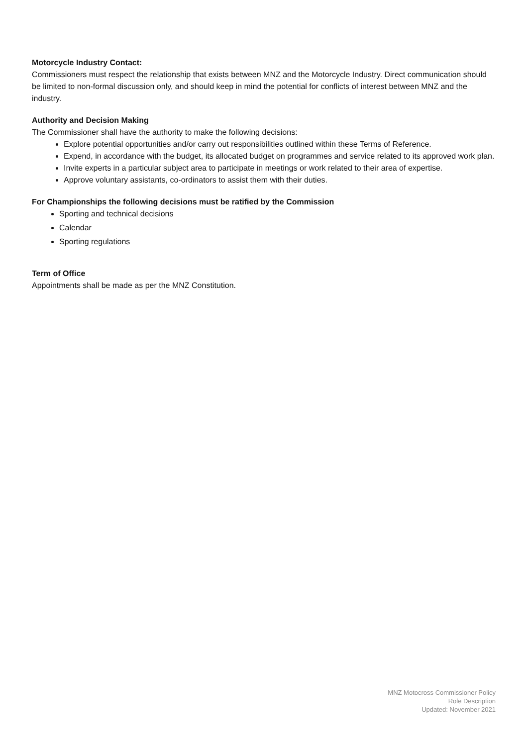Motorcycle Industry Contact:
Commissioners must respect the relationship that exists between MNZ and the Motorcycle Industry. Direct communication should be limited to non-formal discussion only, and should keep in mind the potential for conflicts of interest between MNZ and the industry.
Authority and Decision Making
The Commissioner shall have the authority to make the following decisions:
Explore potential opportunities and/or carry out responsibilities outlined within these Terms of Reference.
Expend, in accordance with the budget, its allocated budget on programmes and service related to its approved work plan.
Invite experts in a particular subject area to participate in meetings or work related to their area of expertise.
Approve voluntary assistants, co-ordinators to assist them with their duties.
For Championships the following decisions must be ratified by the Commission
Sporting and technical decisions
Calendar
Sporting regulations
Term of Office
Appointments shall be made as per the MNZ Constitution.
MNZ Motocross Commissioner Policy
Role Description
Updated: November 2021